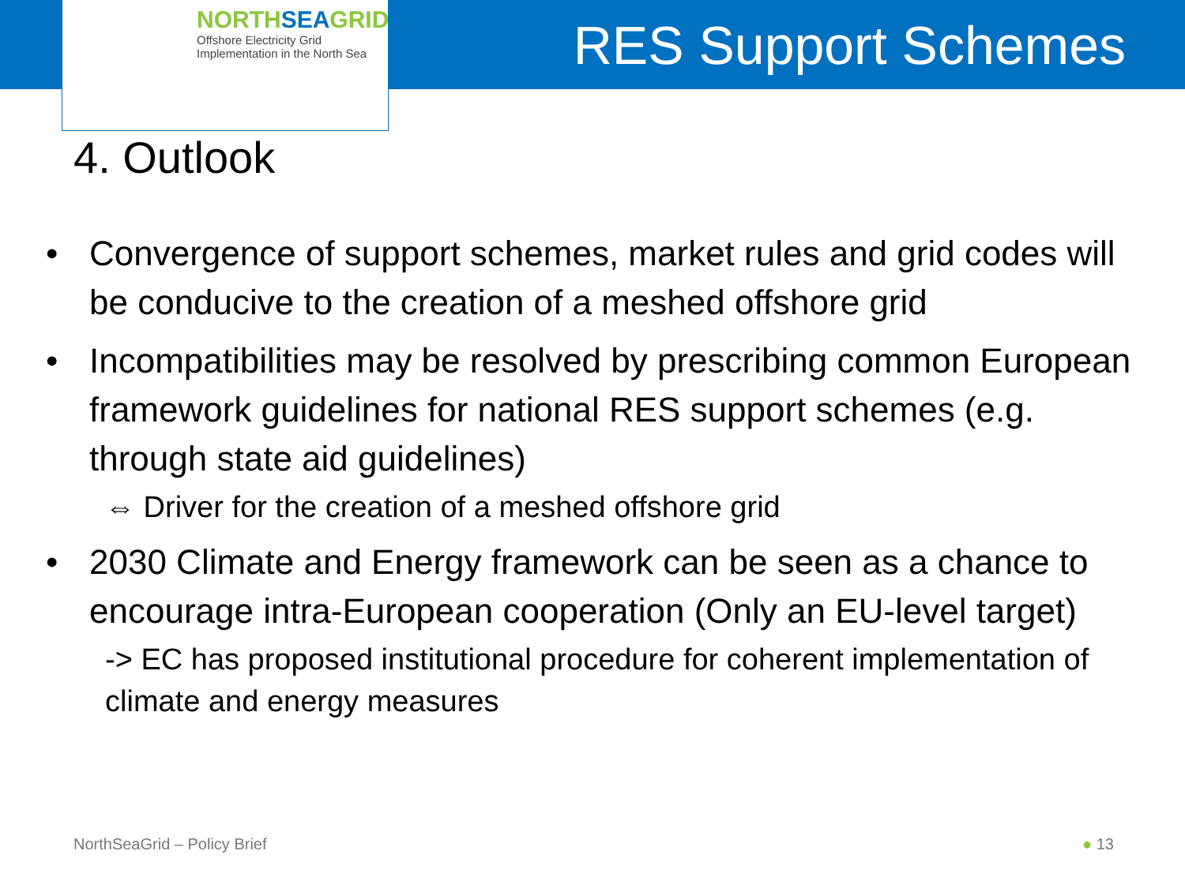NORTHSEAGRID
Offshore Electricity Grid
Implementation in the North Sea
RES Support Schemes
4. Outlook
• Convergence of support schemes, market rules and grid codes will be conducive to the creation of a meshed offshore grid
• Incompatibilities may be resolved by prescribing common European framework guidelines for national RES support schemes (e.g. through state aid guidelines)
⇔ Driver for the creation of a meshed offshore grid
• 2030 Climate and Energy framework can be seen as a chance to encourage intra-European cooperation (Only an EU-level target)
-> EC has proposed institutional procedure for coherent implementation of climate and energy measures
NorthSeaGrid – Policy Brief ● 13